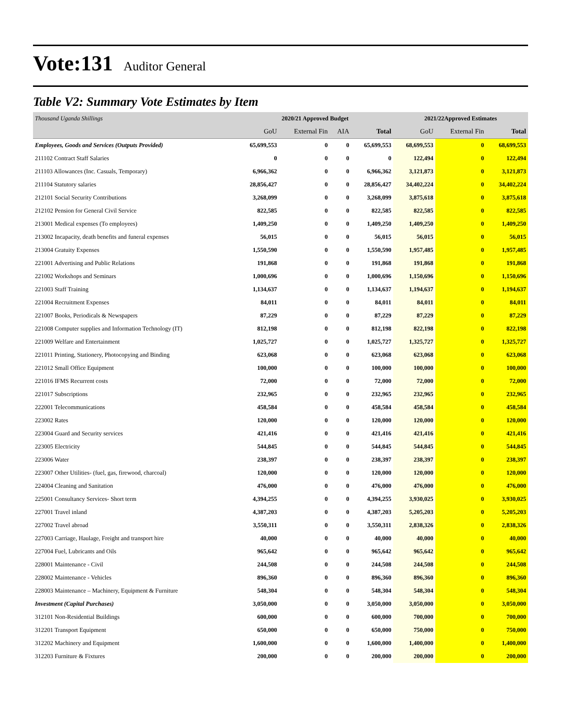Vote:131 Auditor General
Table V2: Summary Vote Estimates by Item
| Thousand Uganda Shillings | 2020/21 Approved Budget | | | | 2021/22Approved Estimates | | |
| | GoU | External Fin | AIA | Total | GoU | External Fin | Total |
| Employees, Goods and Services (Outputs Provided) | 65,699,553 | 0 | 0 | 65,699,553 | 68,699,553 | 0 | 68,699,553 |
| 211102 Contract Staff Salaries | 0 | 0 | 0 | 0 | 122,494 | 0 | 122,494 |
| 211103 Allowances (Inc. Casuals, Temporary) | 6,966,362 | 0 | 0 | 6,966,362 | 3,121,873 | 0 | 3,121,873 |
| 211104 Statutory salaries | 28,856,427 | 0 | 0 | 28,856,427 | 34,402,224 | 0 | 34,402,224 |
| 212101 Social Security Contributions | 3,268,099 | 0 | 0 | 3,268,099 | 3,875,618 | 0 | 3,875,618 |
| 212102 Pension for General Civil Service | 822,585 | 0 | 0 | 822,585 | 822,585 | 0 | 822,585 |
| 213001 Medical expenses (To employees) | 1,409,250 | 0 | 0 | 1,409,250 | 1,409,250 | 0 | 1,409,250 |
| 213002 Incapacity, death benefits and funeral expenses | 56,015 | 0 | 0 | 56,015 | 56,015 | 0 | 56,015 |
| 213004 Gratuity Expenses | 1,550,590 | 0 | 0 | 1,550,590 | 1,957,485 | 0 | 1,957,485 |
| 221001 Advertising and Public Relations | 191,868 | 0 | 0 | 191,868 | 191,868 | 0 | 191,868 |
| 221002 Workshops and Seminars | 1,000,696 | 0 | 0 | 1,000,696 | 1,150,696 | 0 | 1,150,696 |
| 221003 Staff Training | 1,134,637 | 0 | 0 | 1,134,637 | 1,194,637 | 0 | 1,194,637 |
| 221004 Recruitment Expenses | 84,011 | 0 | 0 | 84,011 | 84,011 | 0 | 84,011 |
| 221007 Books, Periodicals & Newspapers | 87,229 | 0 | 0 | 87,229 | 87,229 | 0 | 87,229 |
| 221008 Computer supplies and Information Technology (IT) | 812,198 | 0 | 0 | 812,198 | 822,198 | 0 | 822,198 |
| 221009 Welfare and Entertainment | 1,025,727 | 0 | 0 | 1,025,727 | 1,325,727 | 0 | 1,325,727 |
| 221011 Printing, Stationery, Photocopying and Binding | 623,068 | 0 | 0 | 623,068 | 623,068 | 0 | 623,068 |
| 221012 Small Office Equipment | 100,000 | 0 | 0 | 100,000 | 100,000 | 0 | 100,000 |
| 221016 IFMS Recurrent costs | 72,000 | 0 | 0 | 72,000 | 72,000 | 0 | 72,000 |
| 221017 Subscriptions | 232,965 | 0 | 0 | 232,965 | 232,965 | 0 | 232,965 |
| 222001 Telecommunications | 458,584 | 0 | 0 | 458,584 | 458,584 | 0 | 458,584 |
| 223002 Rates | 120,000 | 0 | 0 | 120,000 | 120,000 | 0 | 120,000 |
| 223004 Guard and Security services | 421,416 | 0 | 0 | 421,416 | 421,416 | 0 | 421,416 |
| 223005 Electricity | 544,845 | 0 | 0 | 544,845 | 544,845 | 0 | 544,845 |
| 223006 Water | 238,397 | 0 | 0 | 238,397 | 238,397 | 0 | 238,397 |
| 223007 Other Utilities- (fuel, gas, firewood, charcoal) | 120,000 | 0 | 0 | 120,000 | 120,000 | 0 | 120,000 |
| 224004 Cleaning and Sanitation | 476,000 | 0 | 0 | 476,000 | 476,000 | 0 | 476,000 |
| 225001 Consultancy Services- Short term | 4,394,255 | 0 | 0 | 4,394,255 | 3,930,025 | 0 | 3,930,025 |
| 227001 Travel inland | 4,387,203 | 0 | 0 | 4,387,203 | 5,205,203 | 0 | 5,205,203 |
| 227002 Travel abroad | 3,550,311 | 0 | 0 | 3,550,311 | 2,838,326 | 0 | 2,838,326 |
| 227003 Carriage, Haulage, Freight and transport hire | 40,000 | 0 | 0 | 40,000 | 40,000 | 0 | 40,000 |
| 227004 Fuel, Lubricants and Oils | 965,642 | 0 | 0 | 965,642 | 965,642 | 0 | 965,642 |
| 228001 Maintenance - Civil | 244,508 | 0 | 0 | 244,508 | 244,508 | 0 | 244,508 |
| 228002 Maintenance - Vehicles | 896,360 | 0 | 0 | 896,360 | 896,360 | 0 | 896,360 |
| 228003 Maintenance – Machinery, Equipment & Furniture | 548,304 | 0 | 0 | 548,304 | 548,304 | 0 | 548,304 |
| Investment (Capital Purchases) | 3,050,000 | 0 | 0 | 3,050,000 | 3,050,000 | 0 | 3,050,000 |
| 312101 Non-Residential Buildings | 600,000 | 0 | 0 | 600,000 | 700,000 | 0 | 700,000 |
| 312201 Transport Equipment | 650,000 | 0 | 0 | 650,000 | 750,000 | 0 | 750,000 |
| 312202 Machinery and Equipment | 1,600,000 | 0 | 0 | 1,600,000 | 1,400,000 | 0 | 1,400,000 |
| 312203 Furniture & Fixtures | 200,000 | 0 | 0 | 200,000 | 200,000 | 0 | 200,000 |